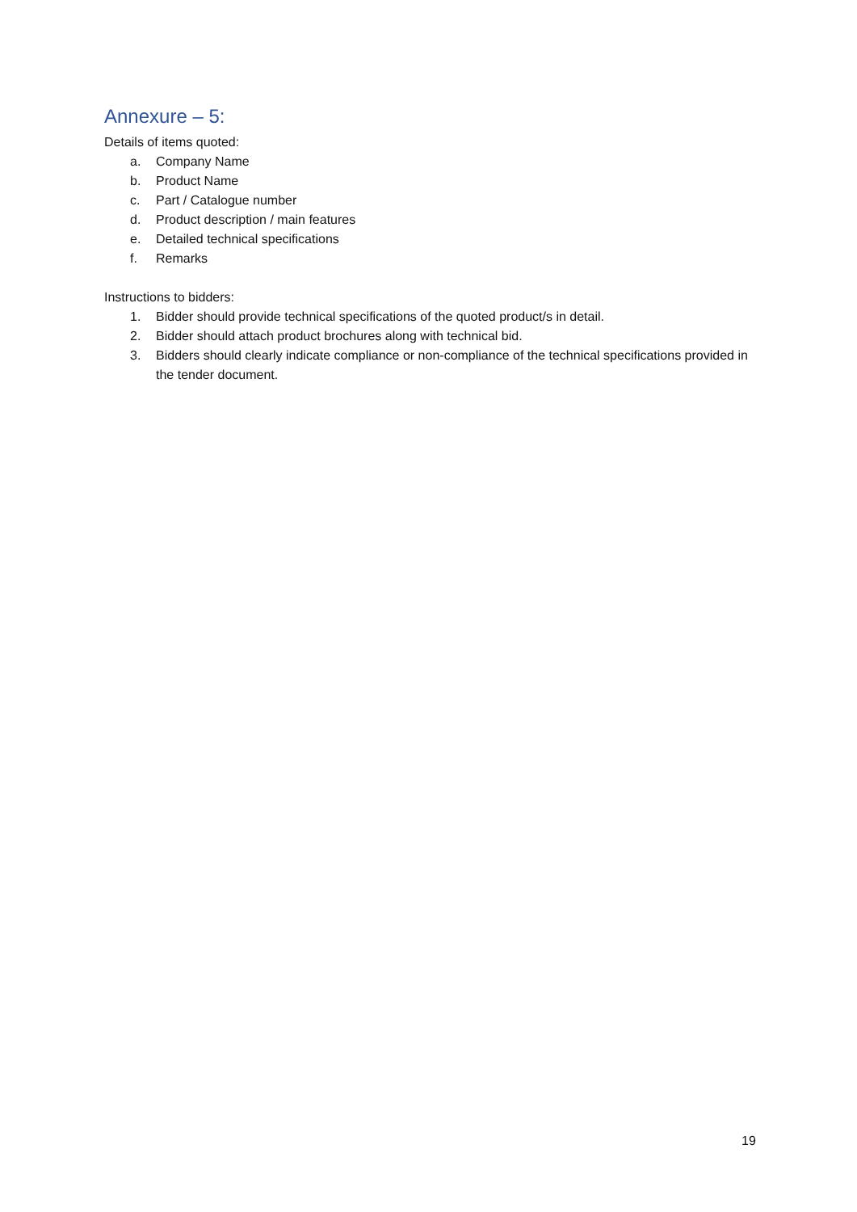Annexure – 5:
Details of items quoted:
a. Company Name
b. Product Name
c. Part / Catalogue number
d. Product description / main features
e. Detailed technical specifications
f. Remarks
Instructions to bidders:
1. Bidder should provide technical specifications of the quoted product/s in detail.
2. Bidder should attach product brochures along with technical bid.
3. Bidders should clearly indicate compliance or non-compliance of the technical specifications provided in the tender document.
19